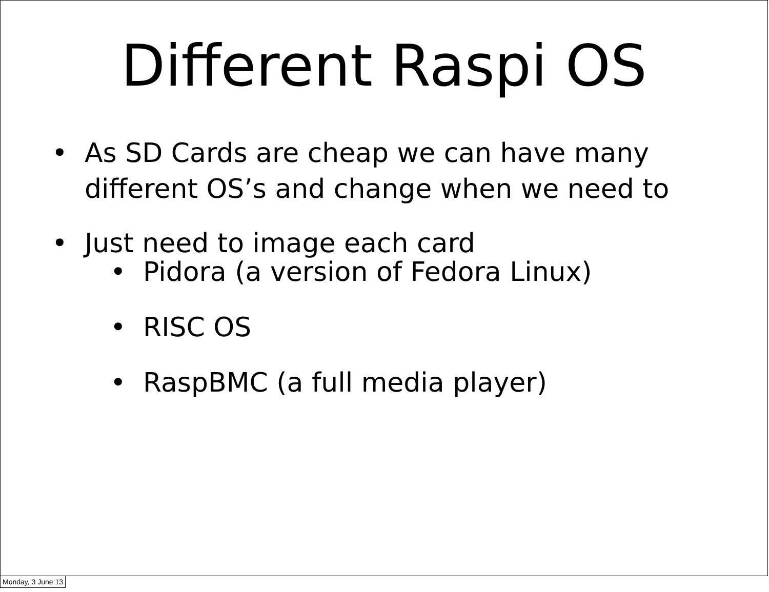Different Raspi OS
• As SD Cards are cheap we can have many different OS’s and change when we need to
• Just need to image each card
• Pidora (a version of Fedora Linux)
• RISC OS
• RaspBMC (a full media player)
Monday, 3 June 13